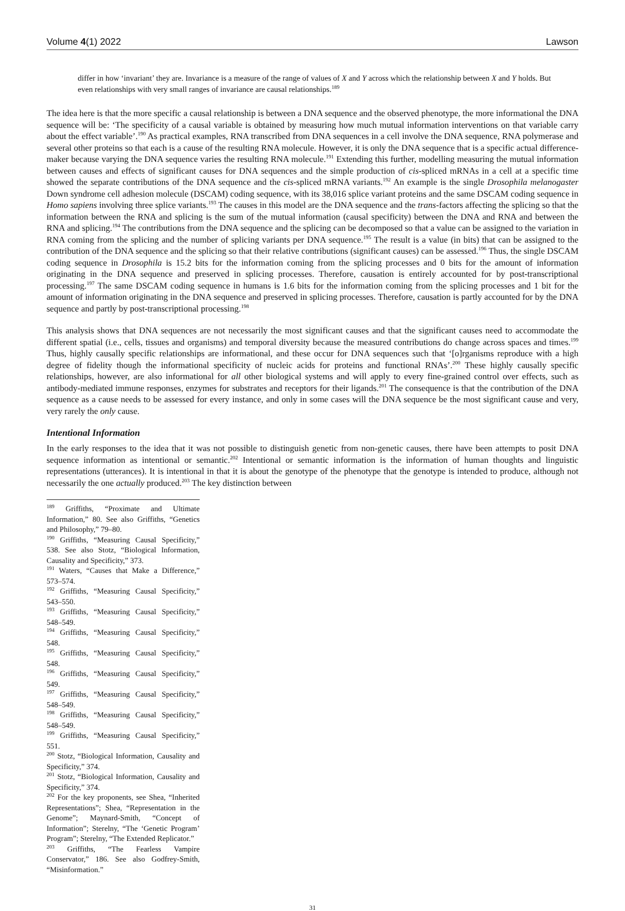Volume 4(1) 2022 Lawson
differ in how ‘invariant’ they are. Invariance is a measure of the range of values of X and Y across which the relationship between X and Y holds. But even relationships with very small ranges of invariance are causal relationships.<sup>189</sup>
The idea here is that the more specific a causal relationship is between a DNA sequence and the observed phenotype, the more informational the DNA sequence will be: ‘The specificity of a causal variable is obtained by measuring how much mutual information interventions on that variable carry about the effect variable’.<sup>190</sup> As practical examples, RNA transcribed from DNA sequences in a cell involve the DNA sequence, RNA polymerase and several other proteins so that each is a cause of the resulting RNA molecule. However, it is only the DNA sequence that is a specific actual difference-maker because varying the DNA sequence varies the resulting RNA molecule.<sup>191</sup> Extending this further, modelling measuring the mutual information between causes and effects of significant causes for DNA sequences and the simple production of cis-spliced mRNAs in a cell at a specific time showed the separate contributions of the DNA sequence and the cis-spliced mRNA variants.<sup>192</sup> An example is the single Drosophila melanogaster Down syndrome cell adhesion molecule (DSCAM) coding sequence, with its 38,016 splice variant proteins and the same DSCAM coding sequence in Homo sapiens involving three splice variants.<sup>193</sup> The causes in this model are the DNA sequence and the trans-factors affecting the splicing so that the information between the RNA and splicing is the sum of the mutual information (causal specificity) between the DNA and RNA and between the RNA and splicing.<sup>194</sup> The contributions from the DNA sequence and the splicing can be decomposed so that a value can be assigned to the variation in RNA coming from the splicing and the number of splicing variants per DNA sequence.<sup>195</sup> The result is a value (in bits) that can be assigned to the contribution of the DNA sequence and the splicing so that their relative contributions (significant causes) can be assessed.<sup>196</sup> Thus, the single DSCAM coding sequence in Drosophila is 15.2 bits for the information coming from the splicing processes and 0 bits for the amount of information originating in the DNA sequence and preserved in splicing processes. Therefore, causation is entirely accounted for by post-transcriptional processing.<sup>197</sup> The same DSCAM coding sequence in humans is 1.6 bits for the information coming from the splicing processes and 1 bit for the amount of information originating in the DNA sequence and preserved in splicing processes. Therefore, causation is partly accounted for by the DNA sequence and partly by post-transcriptional processing.<sup>198</sup>
This analysis shows that DNA sequences are not necessarily the most significant causes and that the significant causes need to accommodate the different spatial (i.e., cells, tissues and organisms) and temporal diversity because the measured contributions do change across spaces and times.<sup>199</sup> Thus, highly causally specific relationships are informational, and these occur for DNA sequences such that ‘[o]rganisms reproduce with a high degree of fidelity though the informational specificity of nucleic acids for proteins and functional RNAs’.<sup>200</sup> These highly causally specific relationships, however, are also informational for all other biological systems and will apply to every fine-grained control over effects, such as antibody-mediated immune responses, enzymes for substrates and receptors for their ligands.<sup>201</sup> The consequence is that the contribution of the DNA sequence as a cause needs to be assessed for every instance, and only in some cases will the DNA sequence be the most significant cause and very, very rarely the only cause.
Intentional Information
In the early responses to the idea that it was not possible to distinguish genetic from non-genetic causes, there have been attempts to posit DNA sequence information as intentional or semantic.<sup>202</sup> Intentional or semantic information is the information of human thoughts and linguistic representations (utterances). It is intentional in that it is about the genotype of the phenotype that the genotype is intended to produce, although not necessarily the one actually produced.<sup>203</sup> The key distinction between
<sup>189</sup> Griffiths, “Proximate and Ultimate Information,” 80. See also Griffiths, “Genetics and Philosophy,” 79–80.
<sup>190</sup> Griffiths, “Measuring Causal Specificity,” 538. See also Stotz, “Biological Information, Causality and Specificity,” 373.
<sup>191</sup> Waters, “Causes that Make a Difference,” 573–574.
<sup>192</sup> Griffiths, “Measuring Causal Specificity,” 543–550.
<sup>193</sup> Griffiths, “Measuring Causal Specificity,” 548–549.
<sup>194</sup> Griffiths, “Measuring Causal Specificity,” 548.
<sup>195</sup> Griffiths, “Measuring Causal Specificity,” 548.
<sup>196</sup> Griffiths, “Measuring Causal Specificity,” 549.
<sup>197</sup> Griffiths, “Measuring Causal Specificity,” 548–549.
<sup>198</sup> Griffiths, “Measuring Causal Specificity,” 548–549.
<sup>199</sup> Griffiths, “Measuring Causal Specificity,” 551.
<sup>200</sup> Stotz, “Biological Information, Causality and Specificity,” 374.
<sup>201</sup> Stotz, “Biological Information, Causality and Specificity,” 374.
<sup>202</sup> For the key proponents, see Shea, “Inherited Representations”; Shea, “Representation in the Genome”; Maynard-Smith, “Concept of Information”; Sterelny, “The ‘Genetic Program’ Program”; Sterelny, “The Extended Replicator.”
<sup>203</sup> Griffiths, “The Fearless Vampire Conservator,” 186. See also Godfrey-Smith, “Misinformation.”
31